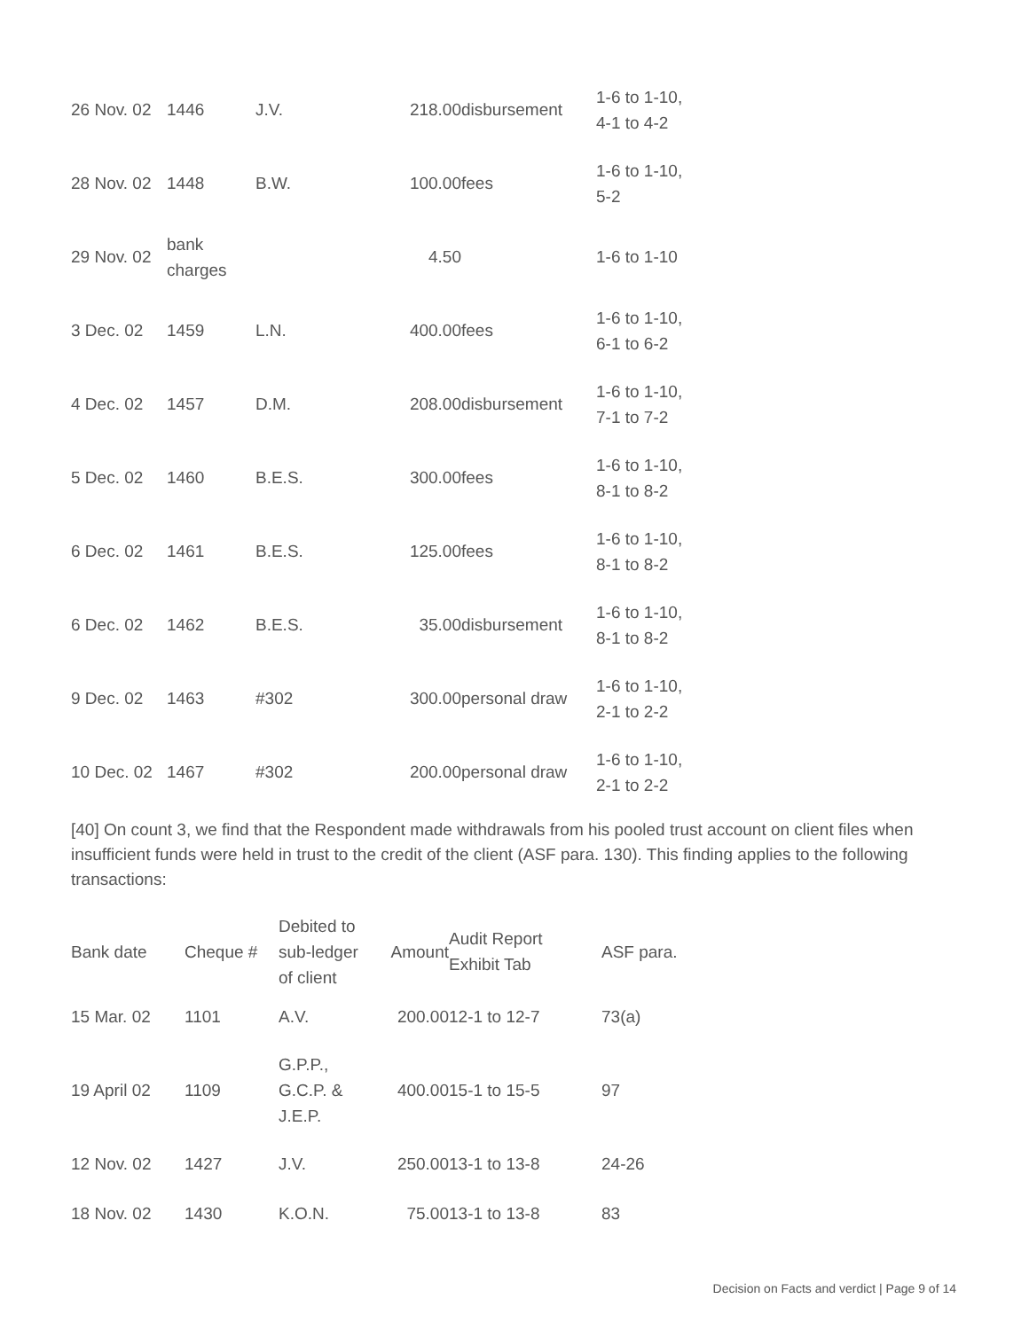| 26 Nov. 02 | 1446 | J.V. | 218.00 | disbursement | 1-6 to 1-10, 4-1 to 4-2 |
| 28 Nov. 02 | 1448 | B.W. | 100.00 | fees | 1-6 to 1-10, 5-2 |
| 29 Nov. 02 | bank charges | | 4.50 | | 1-6 to 1-10 |
| 3 Dec. 02 | 1459 | L.N. | 400.00 | fees | 1-6 to 1-10, 6-1 to 6-2 |
| 4 Dec. 02 | 1457 | D.M. | 208.00 | disbursement | 1-6 to 1-10, 7-1 to 7-2 |
| 5 Dec. 02 | 1460 | B.E.S. | 300.00 | fees | 1-6 to 1-10, 8-1 to 8-2 |
| 6 Dec. 02 | 1461 | B.E.S. | 125.00 | fees | 1-6 to 1-10, 8-1 to 8-2 |
| 6 Dec. 02 | 1462 | B.E.S. | 35.00 | disbursement | 1-6 to 1-10, 8-1 to 8-2 |
| 9 Dec. 02 | 1463 | #302 | 300.00 | personal draw | 1-6 to 1-10, 2-1 to 2-2 |
| 10 Dec. 02 | 1467 | #302 | 200.00 | personal draw | 1-6 to 1-10, 2-1 to 2-2 |
[40] On count 3, we find that the Respondent made withdrawals from his pooled trust account on client files when insufficient funds were held in trust to the credit of the client (ASF para. 130). This finding applies to the following transactions:
| Bank date | Cheque # | Debited to sub-ledger of client | Amount | Audit Report Exhibit Tab | ASF para. |
| --- | --- | --- | --- | --- | --- |
| 15 Mar. 02 | 1101 | A.V. | 200.00 | 12-1 to 12-7 | 73(a) |
| 19 April 02 | 1109 | G.P.P., G.C.P. & J.E.P. | 400.00 | 15-1 to 15-5 | 97 |
| 12 Nov. 02 | 1427 | J.V. | 250.00 | 13-1 to 13-8 | 24-26 |
| 18 Nov. 02 | 1430 | K.O.N. | 75.00 | 13-1 to 13-8 | 83 |
Decision on Facts and verdict | Page 9 of 14